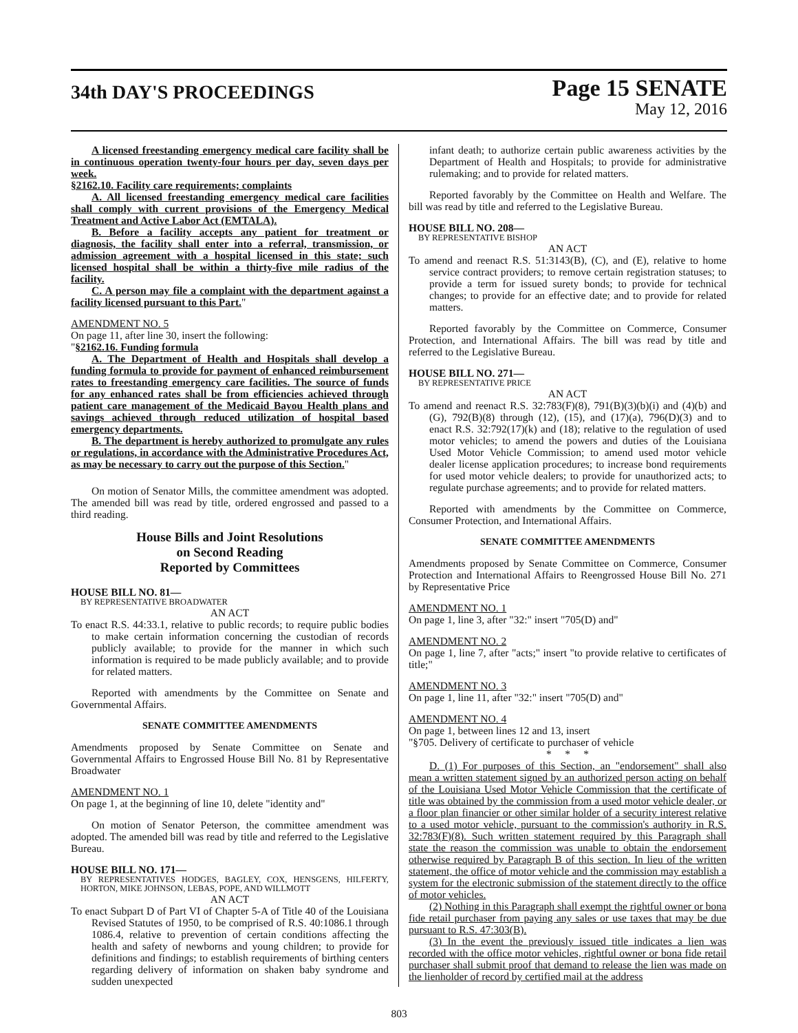34th DAY'S PROCEEDINGS
Page 15 SENATE
May 12, 2016
A licensed freestanding emergency medical care facility shall be in continuous operation twenty-four hours per day, seven days per week.
§2162.10. Facility care requirements; complaints
A. All licensed freestanding emergency medical care facilities shall comply with current provisions of the Emergency Medical Treatment and Active Labor Act (EMTALA).
B. Before a facility accepts any patient for treatment or diagnosis, the facility shall enter into a referral, transmission, or admission agreement with a hospital licensed in this state; such licensed hospital shall be within a thirty-five mile radius of the facility.
C. A person may file a complaint with the department against a facility licensed pursuant to this Part."
AMENDMENT NO. 5
On page 11, after line 30, insert the following:
"§2162.16. Funding formula
A. The Department of Health and Hospitals shall develop a funding formula to provide for payment of enhanced reimbursement rates to freestanding emergency care facilities. The source of funds for any enhanced rates shall be from efficiencies achieved through patient care management of the Medicaid Bayou Health plans and savings achieved through reduced utilization of hospital based emergency departments.
B. The department is hereby authorized to promulgate any rules or regulations, in accordance with the Administrative Procedures Act, as may be necessary to carry out the purpose of this Section."
On motion of Senator Mills, the committee amendment was adopted. The amended bill was read by title, ordered engrossed and passed to a third reading.
House Bills and Joint Resolutions
on Second Reading
Reported by Committees
HOUSE BILL NO. 81—
BY REPRESENTATIVE BROADWATER
AN ACT
To enact R.S. 44:33.1, relative to public records; to require public bodies to make certain information concerning the custodian of records publicly available; to provide for the manner in which such information is required to be made publicly available; and to provide for related matters.
Reported with amendments by the Committee on Senate and Governmental Affairs.
SENATE COMMITTEE AMENDMENTS
Amendments proposed by Senate Committee on Senate and Governmental Affairs to Engrossed House Bill No. 81 by Representative Broadwater
AMENDMENT NO. 1
On page 1, at the beginning of line 10, delete "identity and"
On motion of Senator Peterson, the committee amendment was adopted. The amended bill was read by title and referred to the Legislative Bureau.
HOUSE BILL NO. 171—
BY REPRESENTATIVES HODGES, BAGLEY, COX, HENSGENS, HILFERTY, HORTON, MIKE JOHNSON, LEBAS, POPE, AND WILLMOTT
AN ACT
To enact Subpart D of Part VI of Chapter 5-A of Title 40 of the Louisiana Revised Statutes of 1950, to be comprised of R.S. 40:1086.1 through 1086.4, relative to prevention of certain conditions affecting the health and safety of newborns and young children; to provide for definitions and findings; to establish requirements of birthing centers regarding delivery of information on shaken baby syndrome and sudden unexpected
infant death; to authorize certain public awareness activities by the Department of Health and Hospitals; to provide for administrative rulemaking; and to provide for related matters.
Reported favorably by the Committee on Health and Welfare. The bill was read by title and referred to the Legislative Bureau.
HOUSE BILL NO. 208—
BY REPRESENTATIVE BISHOP
AN ACT
To amend and reenact R.S. 51:3143(B), (C), and (E), relative to home service contract providers; to remove certain registration statuses; to provide a term for issued surety bonds; to provide for technical changes; to provide for an effective date; and to provide for related matters.
Reported favorably by the Committee on Commerce, Consumer Protection, and International Affairs. The bill was read by title and referred to the Legislative Bureau.
HOUSE BILL NO. 271—
BY REPRESENTATIVE PRICE
AN ACT
To amend and reenact R.S. 32:783(F)(8), 791(B)(3)(b)(i) and (4)(b) and (G), 792(B)(8) through (12), (15), and (17)(a), 796(D)(3) and to enact R.S. 32:792(17)(k) and (18); relative to the regulation of used motor vehicles; to amend the powers and duties of the Louisiana Used Motor Vehicle Commission; to amend used motor vehicle dealer license application procedures; to increase bond requirements for used motor vehicle dealers; to provide for unauthorized acts; to regulate purchase agreements; and to provide for related matters.
Reported with amendments by the Committee on Commerce, Consumer Protection, and International Affairs.
SENATE COMMITTEE AMENDMENTS
Amendments proposed by Senate Committee on Commerce, Consumer Protection and International Affairs to Reengrossed House Bill No. 271 by Representative Price
AMENDMENT NO. 1
On page 1, line 3, after "32:" insert "705(D) and"
AMENDMENT NO. 2
On page 1, line 7, after "acts;" insert "to provide relative to certificates of title;"
AMENDMENT NO. 3
On page 1, line 11, after "32:" insert "705(D) and"
AMENDMENT NO. 4
On page 1, between lines 12 and 13, insert
"§705. Delivery of certificate to purchaser of vehicle
* * *
D. (1) For purposes of this Section, an "endorsement" shall also mean a written statement signed by an authorized person acting on behalf of the Louisiana Used Motor Vehicle Commission that the certificate of title was obtained by the commission from a used motor vehicle dealer, or a floor plan financier or other similar holder of a security interest relative to a used motor vehicle, pursuant to the commission's authority in R.S. 32:783(F)(8). Such written statement required by this Paragraph shall state the reason the commission was unable to obtain the endorsement otherwise required by Paragraph B of this section. In lieu of the written statement, the office of motor vehicle and the commission may establish a system for the electronic submission of the statement directly to the office of motor vehicles.
(2) Nothing in this Paragraph shall exempt the rightful owner or bona fide retail purchaser from paying any sales or use taxes that may be due pursuant to R.S. 47:303(B).
(3) In the event the previously issued title indicates a lien was recorded with the office motor vehicles, rightful owner or bona fide retail purchaser shall submit proof that demand to release the lien was made on the lienholder of record by certified mail at the address
803